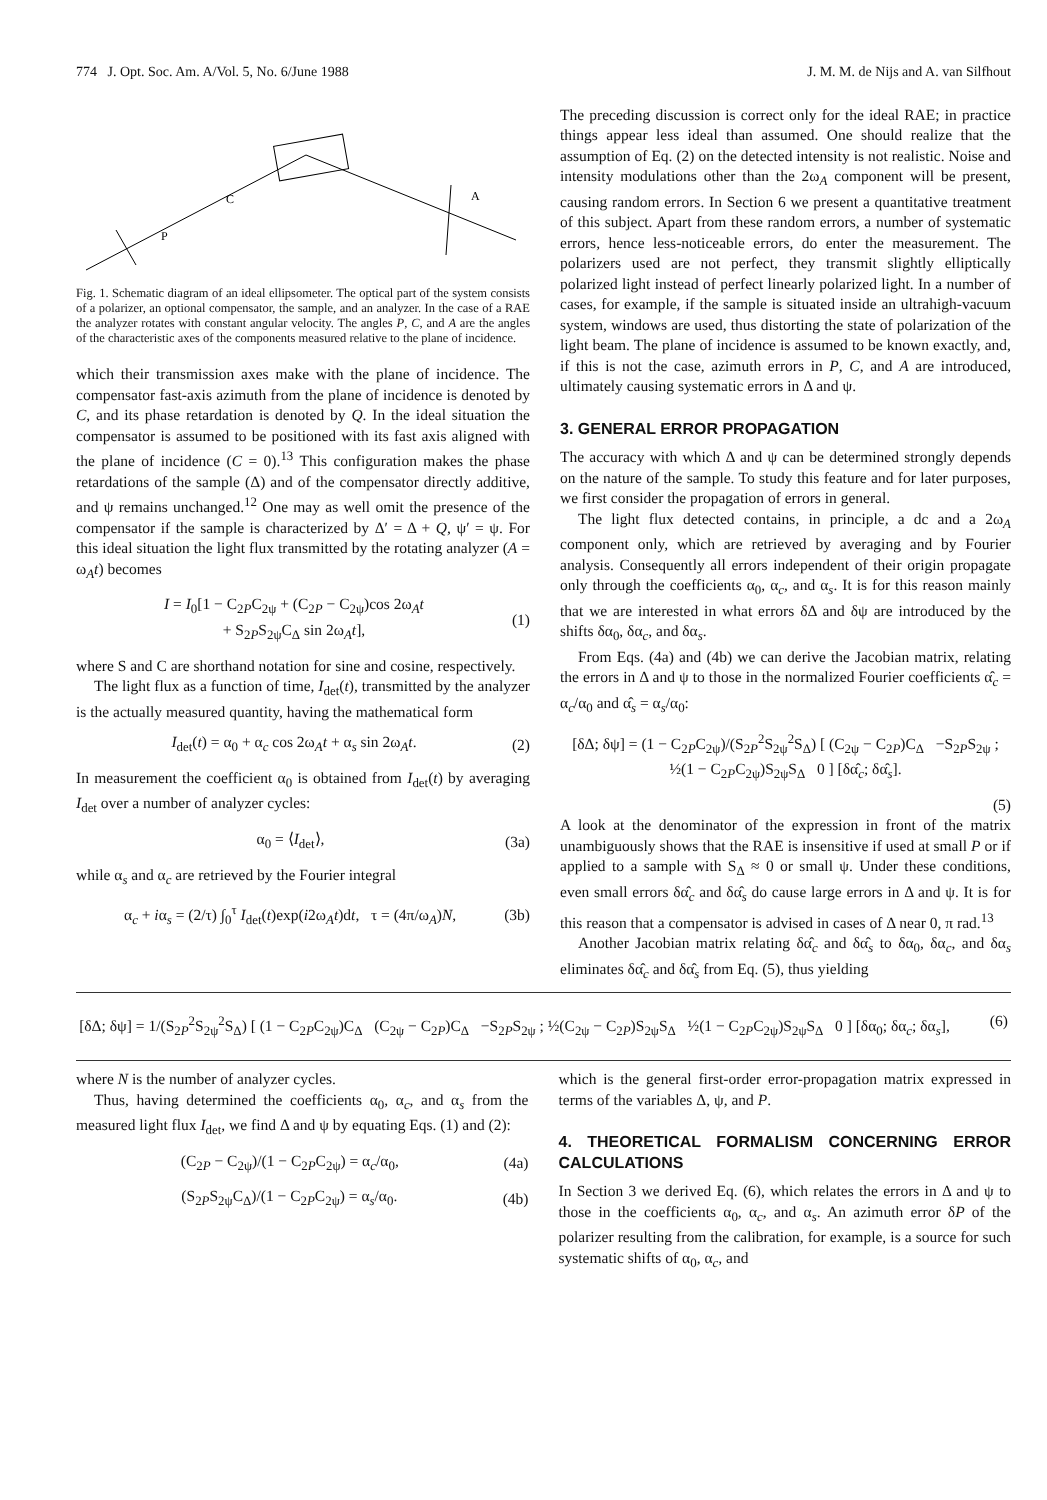774 J. Opt. Soc. Am. A/Vol. 5, No. 6/June 1988 J. M. M. de Nijs and A. van Silfhout
P
C
A
Fig. 1. Schematic diagram of an ideal ellipsometer. The optical part of the system consists of a polarizer, an optional compensator, the sample, and an analyzer. In the case of a RAE the analyzer rotates with constant angular velocity. The angles P, C, and A are the angles of the characteristic axes of the components measured relative to the plane of incidence.
which their transmission axes make with the plane of incidence. The compensator fast-axis azimuth from the plane of incidence is denoted by C, and its phase retardation is denoted by Q. In the ideal situation the compensator is assumed to be positioned with its fast axis aligned with the plane of incidence (C = 0).<sup>13</sup> This configuration makes the phase retardations of the sample (Δ) and of the compensator directly additive, and ψ remains unchanged.<sup>12</sup> One may as well omit the presence of the compensator if the sample is characterized by Δ′ = Δ + Q, ψ′ = ψ. For this ideal situation the light flux transmitted by the rotating analyzer (A = ω<sub>A</sub>t) becomes
I = I<sub>0</sub>[1 − C<sub>2P</sub>C<sub>2ψ</sub> + (C<sub>2P</sub> − C<sub>2ψ</sub>)cos 2ω<sub>A</sub>t
+ S<sub>2P</sub>S<sub>2ψ</sub>C<sub>Δ</sub> sin 2ω<sub>A</sub>t], (1)
where S and C are shorthand notation for sine and cosine, respectively.
The light flux as a function of time, I<sub>det</sub>(t), transmitted by the analyzer is the actually measured quantity, having the mathematical form
I<sub>det</sub>(t) = α<sub>0</sub> + α<sub>c</sub> cos 2ω<sub>A</sub>t + α<sub>s</sub> sin 2ω<sub>A</sub>t. (2)
In measurement the coefficient α<sub>0</sub> is obtained from I<sub>det</sub>(t) by averaging I<sub>det</sub> over a number of analyzer cycles:
α<sub>0</sub> = ⟨I<sub>det</sub>⟩, (3a)
while α<sub>s</sub> and α<sub>c</sub> are retrieved by the Fourier integral
α<sub>c</sub> + iα<sub>s</sub> = (2/τ) ∫<sub>0</sub><sup>τ</sup> I<sub>det</sub>(t)exp(i2ω<sub>A</sub>t)dt, τ = (4π/ω<sub>A</sub>)N, (3b)
The preceding discussion is correct only for the ideal RAE; in practice things appear less ideal than assumed. One should realize that the assumption of Eq. (2) on the detected intensity is not realistic. Noise and intensity modulations other than the 2ω<sub>A</sub> component will be present, causing random errors. In Section 6 we present a quantitative treatment of this subject. Apart from these random errors, a number of systematic errors, hence less-noticeable errors, do enter the measurement. The polarizers used are not perfect, they transmit slightly elliptically polarized light instead of perfect linearly polarized light. In a number of cases, for example, if the sample is situated inside an ultrahigh-vacuum system, windows are used, thus distorting the state of polarization of the light beam. The plane of incidence is assumed to be known exactly, and, if this is not the case, azimuth errors in P, C, and A are introduced, ultimately causing systematic errors in Δ and ψ.
3. GENERAL ERROR PROPAGATION
The accuracy with which Δ and ψ can be determined strongly depends on the nature of the sample. To study this feature and for later purposes, we first consider the propagation of errors in general.
The light flux detected contains, in principle, a dc and a 2ω<sub>A</sub> component only, which are retrieved by averaging and by Fourier analysis. Consequently all errors independent of their origin propagate only through the coefficients α<sub>0</sub>, α<sub>c</sub>, and α<sub>s</sub>. It is for this reason mainly that we are interested in what errors δΔ and δψ are introduced by the shifts δα<sub>0</sub>, δα<sub>c</sub>, and δα<sub>s</sub>.
From Eqs. (4a) and (4b) we can derive the Jacobian matrix, relating the errors in Δ and ψ to those in the normalized Fourier coefficients α̂<sub>c</sub> = α<sub>c</sub>/α<sub>0</sub> and α̂<sub>s</sub> = α<sub>s</sub>/α<sub>0</sub>:
[δΔ; δψ] = (1 − C<sub>2P</sub>C<sub>2ψ</sub>)/(S<sub>2P</sub><sup>2</sup>S<sub>2ψ</sub><sup>2</sup>S<sub>Δ</sub>) [ (C<sub>2ψ</sub> − C<sub>2P</sub>)C<sub>Δ</sub> −S<sub>2P</sub>S<sub>2ψ</sub> ; ½(1 − C<sub>2P</sub>C<sub>2ψ</sub>)S<sub>2ψ</sub>S<sub>Δ</sub> 0 ] [δα̂<sub>c</sub>; δα̂<sub>s</sub>].
(5)
A look at the denominator of the expression in front of the matrix unambiguously shows that the RAE is insensitive if used at small P or if applied to a sample with S<sub>Δ</sub> ≈ 0 or small ψ. Under these conditions, even small errors δα̂<sub>c</sub> and δα̂<sub>s</sub> do cause large errors in Δ and ψ. It is for this reason that a compensator is advised in cases of Δ near 0, π rad.<sup>13</sup>
Another Jacobian matrix relating δα̂<sub>c</sub> and δα̂<sub>s</sub> to δα<sub>0</sub>, δα<sub>c</sub>, and δα<sub>s</sub> eliminates δα̂<sub>c</sub> and δα̂<sub>s</sub> from Eq. (5), thus yielding
[δΔ; δψ] = 1/(S<sub>2P</sub><sup>2</sup>S<sub>2ψ</sub><sup>2</sup>S<sub>Δ</sub>) [ (1 − C<sub>2P</sub>C<sub>2ψ</sub>)C<sub>Δ</sub> (C<sub>2ψ</sub> − C<sub>2P</sub>)C<sub>Δ</sub> −S<sub>2P</sub>S<sub>2ψ</sub> ; ½(C<sub>2ψ</sub> − C<sub>2P</sub>)S<sub>2ψ</sub>S<sub>Δ</sub> ½(1 − C<sub>2P</sub>C<sub>2ψ</sub>)S<sub>2ψ</sub>S<sub>Δ</sub> 0 ] [δα<sub>0</sub>; δα<sub>c</sub>; δα<sub>s</sub>], (6)
where N is the number of analyzer cycles.
Thus, having determined the coefficients α<sub>0</sub>, α<sub>c</sub>, and α<sub>s</sub> from the measured light flux I<sub>det</sub>, we find Δ and ψ by equating Eqs. (1) and (2):
(C<sub>2P</sub> − C<sub>2ψ</sub>)/(1 − C<sub>2P</sub>C<sub>2ψ</sub>) = α<sub>c</sub>/α<sub>0</sub>, (4a)
(S<sub>2P</sub>S<sub>2ψ</sub>C<sub>Δ</sub>)/(1 − C<sub>2P</sub>C<sub>2ψ</sub>) = α<sub>s</sub>/α<sub>0</sub>. (4b)
which is the general first-order error-propagation matrix expressed in terms of the variables Δ, ψ, and P.
4. THEORETICAL FORMALISM CONCERNING ERROR CALCULATIONS
In Section 3 we derived Eq. (6), which relates the errors in Δ and ψ to those in the coefficients α<sub>0</sub>, α<sub>c</sub>, and α<sub>s</sub>. An azimuth error δP of the polarizer resulting from the calibration, for example, is a source for such systematic shifts of α<sub>0</sub>, α<sub>c</sub>, and